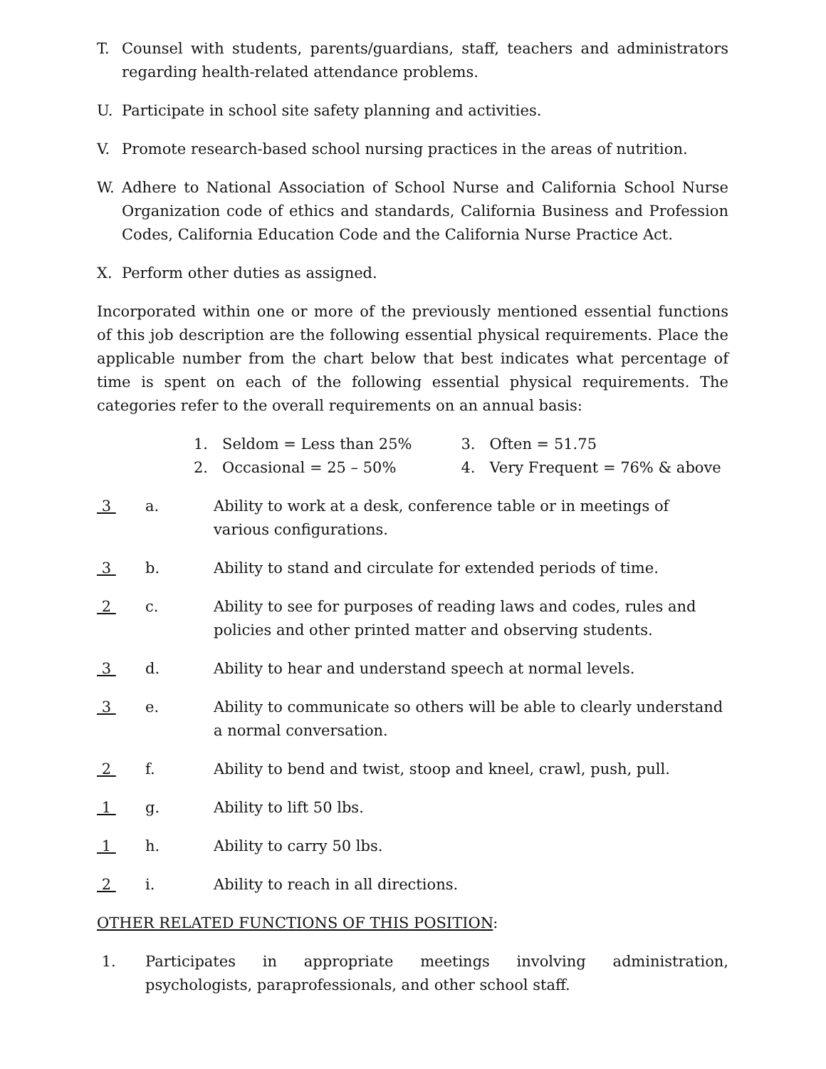T. Counsel with students, parents/guardians, staff, teachers and administrators regarding health-related attendance problems.
U. Participate in school site safety planning and activities.
V. Promote research-based school nursing practices in the areas of nutrition.
W. Adhere to National Association of School Nurse and California School Nurse Organization code of ethics and standards, California Business and Profession Codes, California Education Code and the California Nurse Practice Act.
X. Perform other duties as assigned.
Incorporated within one or more of the previously mentioned essential functions of this job description are the following essential physical requirements. Place the applicable number from the chart below that best indicates what percentage of time is spent on each of the following essential physical requirements. The categories refer to the overall requirements on an annual basis:
1. Seldom = Less than 25%
2. Occasional = 25 – 50%
3. Often = 51.75
4. Very Frequent = 76% & above
3 a. Ability to work at a desk, conference table or in meetings of various configurations.
3 b. Ability to stand and circulate for extended periods of time.
2 c. Ability to see for purposes of reading laws and codes, rules and policies and other printed matter and observing students.
3 d. Ability to hear and understand speech at normal levels.
3 e. Ability to communicate so others will be able to clearly understand a normal conversation.
2 f. Ability to bend and twist, stoop and kneel, crawl, push, pull.
1 g. Ability to lift 50 lbs.
1 h. Ability to carry 50 lbs.
2 i. Ability to reach in all directions.
OTHER RELATED FUNCTIONS OF THIS POSITION:
1. Participates in appropriate meetings involving administration, psychologists, paraprofessionals, and other school staff.